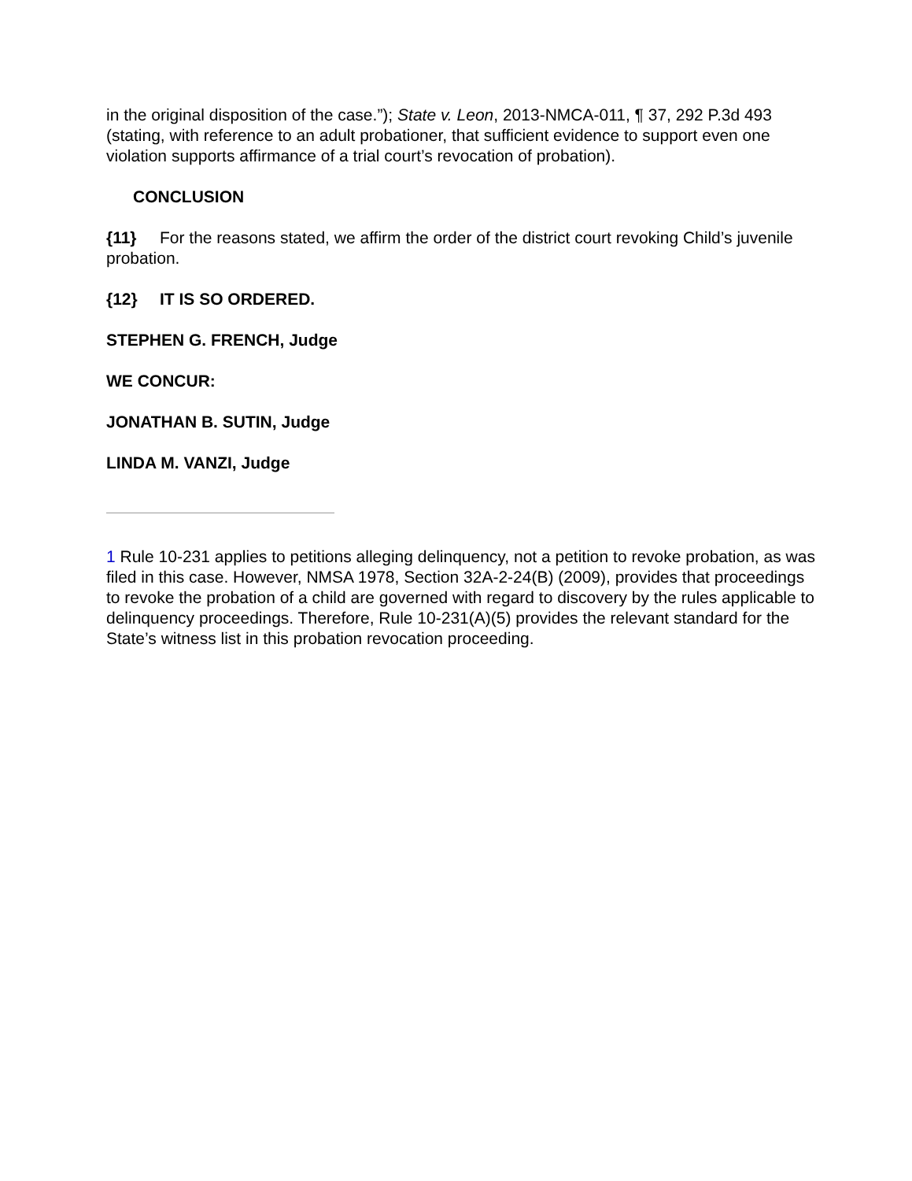in the original disposition of the case.”); State v. Leon, 2013-NMCA-011, ¶ 37, 292 P.3d 493 (stating, with reference to an adult probationer, that sufficient evidence to support even one violation supports affirmance of a trial court’s revocation of probation).
CONCLUSION
{11} For the reasons stated, we affirm the order of the district court revoking Child’s juvenile probation.
{12} IT IS SO ORDERED.
STEPHEN G. FRENCH, Judge
WE CONCUR:
JONATHAN B. SUTIN, Judge
LINDA M. VANZI, Judge
1 Rule 10-231 applies to petitions alleging delinquency, not a petition to revoke probation, as was filed in this case. However, NMSA 1978, Section 32A-2-24(B) (2009), provides that proceedings to revoke the probation of a child are governed with regard to discovery by the rules applicable to delinquency proceedings. Therefore, Rule 10-231(A)(5) provides the relevant standard for the State’s witness list in this probation revocation proceeding.